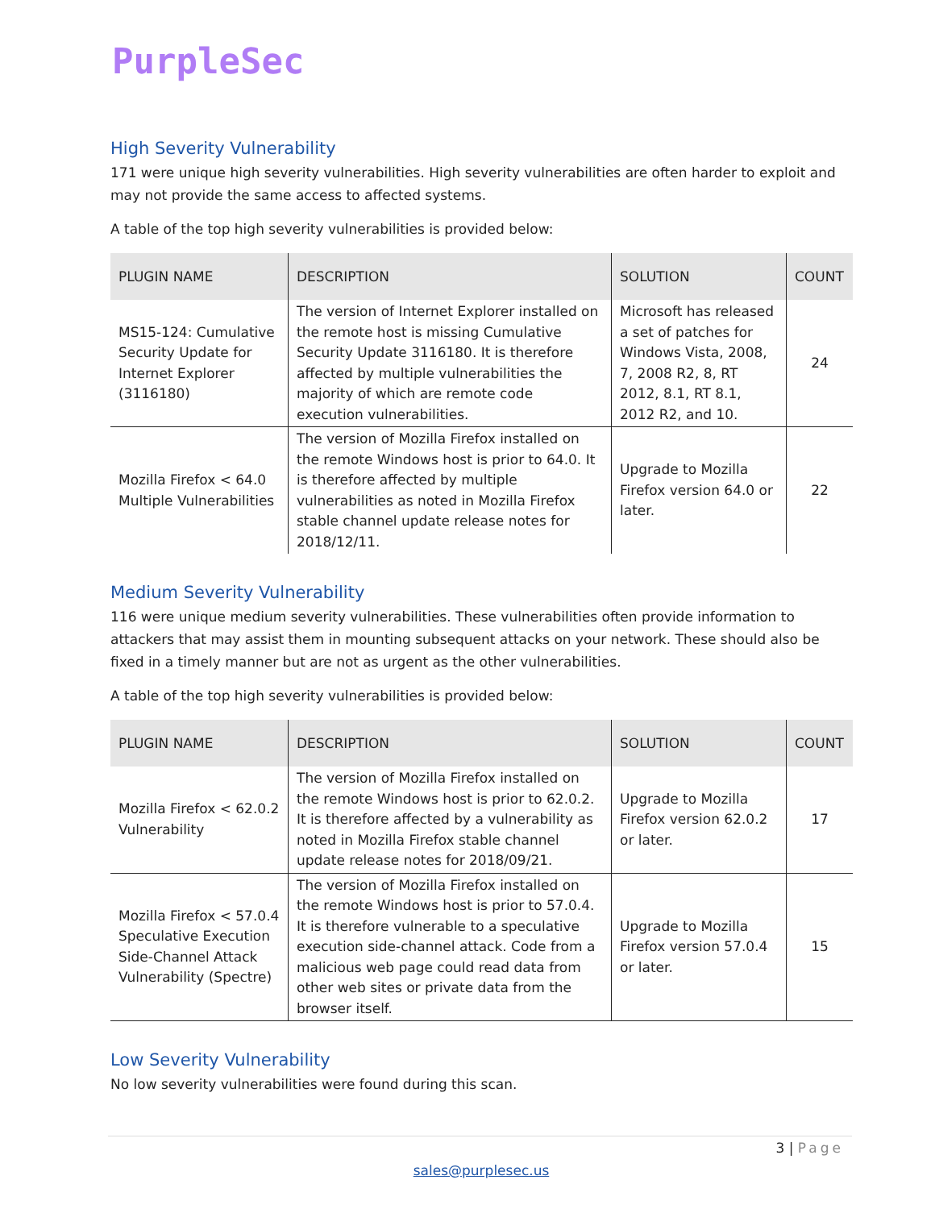PurpleSec
High Severity Vulnerability
171 were unique high severity vulnerabilities. High severity vulnerabilities are often harder to exploit and may not provide the same access to affected systems.
A table of the top high severity vulnerabilities is provided below:
| PLUGIN NAME | DESCRIPTION | SOLUTION | COUNT |
| --- | --- | --- | --- |
| MS15-124: Cumulative Security Update for Internet Explorer (3116180) | The version of Internet Explorer installed on the remote host is missing Cumulative Security Update 3116180. It is therefore affected by multiple vulnerabilities the majority of which are remote code execution vulnerabilities. | Microsoft has released a set of patches for Windows Vista, 2008, 7, 2008 R2, 8, RT 2012, 8.1, RT 8.1, 2012 R2, and 10. | 24 |
| Mozilla Firefox < 64.0 Multiple Vulnerabilities | The version of Mozilla Firefox installed on the remote Windows host is prior to 64.0. It is therefore affected by multiple vulnerabilities as noted in Mozilla Firefox stable channel update release notes for 2018/12/11. | Upgrade to Mozilla Firefox version 64.0 or later. | 22 |
Medium Severity Vulnerability
116 were unique medium severity vulnerabilities. These vulnerabilities often provide information to attackers that may assist them in mounting subsequent attacks on your network. These should also be fixed in a timely manner but are not as urgent as the other vulnerabilities.
A table of the top high severity vulnerabilities is provided below:
| PLUGIN NAME | DESCRIPTION | SOLUTION | COUNT |
| --- | --- | --- | --- |
| Mozilla Firefox < 62.0.2 Vulnerability | The version of Mozilla Firefox installed on the remote Windows host is prior to 62.0.2. It is therefore affected by a vulnerability as noted in Mozilla Firefox stable channel update release notes for 2018/09/21. | Upgrade to Mozilla Firefox version 62.0.2 or later. | 17 |
| Mozilla Firefox < 57.0.4 Speculative Execution Side-Channel Attack Vulnerability (Spectre) | The version of Mozilla Firefox installed on the remote Windows host is prior to 57.0.4. It is therefore vulnerable to a speculative execution side-channel attack. Code from a malicious web page could read data from other web sites or private data from the browser itself. | Upgrade to Mozilla Firefox version 57.0.4 or later. | 15 |
Low Severity Vulnerability
No low severity vulnerabilities were found during this scan.
3 | Page
sales@purplesec.us